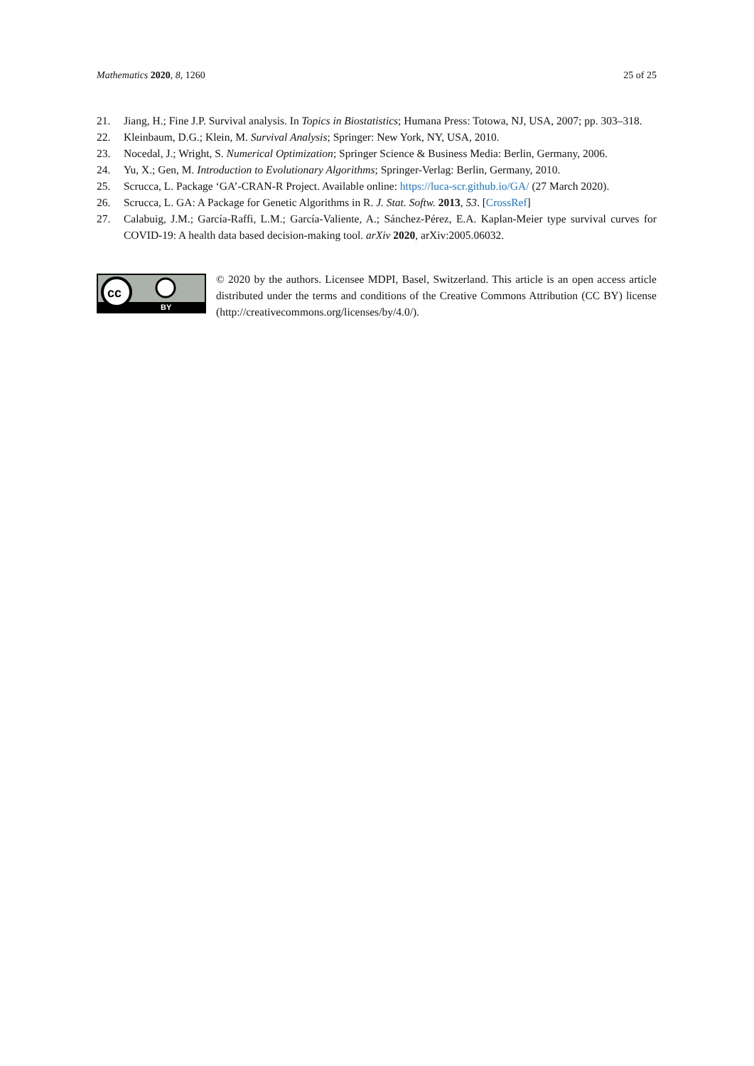Mathematics 2020, 8, 1260 25 of 25
21. Jiang, H.; Fine J.P. Survival analysis. In Topics in Biostatistics; Humana Press: Totowa, NJ, USA, 2007; pp. 303–318.
22. Kleinbaum, D.G.; Klein, M. Survival Analysis; Springer: New York, NY, USA, 2010.
23. Nocedal, J.; Wright, S. Numerical Optimization; Springer Science & Business Media: Berlin, Germany, 2006.
24. Yu, X.; Gen, M. Introduction to Evolutionary Algorithms; Springer-Verlag: Berlin, Germany, 2010.
25. Scrucca, L. Package ‘GA’-CRAN-R Project. Available online: https://luca-scr.github.io/GA/ (27 March 2020).
26. Scrucca, L. GA: A Package for Genetic Algorithms in R. J. Stat. Softw. 2013, 53. [CrossRef]
27. Calabuig, J.M.; García-Raffi, L.M.; García-Valiente, A.; Sánchez-Pérez, E.A. Kaplan-Meier type survival curves for COVID-19: A health data based decision-making tool. arXiv 2020, arXiv:2005.06032.
cc
BY
© 2020 by the authors. Licensee MDPI, Basel, Switzerland. This article is an open access article distributed under the terms and conditions of the Creative Commons Attribution (CC BY) license (http://creativecommons.org/licenses/by/4.0/).